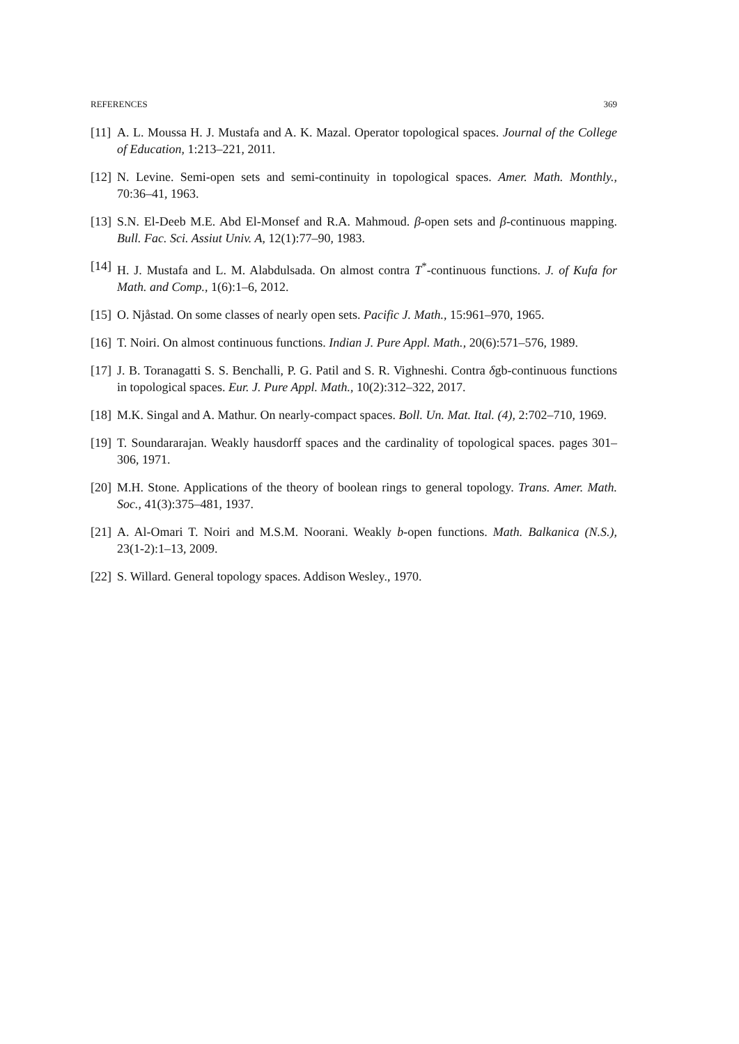REFERENCES 369
[11] A. L. Moussa H. J. Mustafa and A. K. Mazal. Operator topological spaces. Journal of the College of Education, 1:213–221, 2011.
[12] N. Levine. Semi-open sets and semi-continuity in topological spaces. Amer. Math. Monthly., 70:36–41, 1963.
[13] S.N. El-Deeb M.E. Abd El-Monsef and R.A. Mahmoud. β-open sets and β-continuous mapping. Bull. Fac. Sci. Assiut Univ. A, 12(1):77–90, 1983.
[14] H. J. Mustafa and L. M. Alabdulsada. On almost contra T<sup>*</sup>-continuous functions. J. of Kufa for Math. and Comp., 1(6):1–6, 2012.
[15] O. Njåstad. On some classes of nearly open sets. Pacific J. Math., 15:961–970, 1965.
[16] T. Noiri. On almost continuous functions. Indian J. Pure Appl. Math., 20(6):571–576, 1989.
[17] J. B. Toranagatti S. S. Benchalli, P. G. Patil and S. R. Vighneshi. Contra δgb-continuous functions in topological spaces. Eur. J. Pure Appl. Math., 10(2):312–322, 2017.
[18] M.K. Singal and A. Mathur. On nearly-compact spaces. Boll. Un. Mat. Ital. (4), 2:702–710, 1969.
[19] T. Soundararajan. Weakly hausdorff spaces and the cardinality of topological spaces. pages 301–306, 1971.
[20] M.H. Stone. Applications of the theory of boolean rings to general topology. Trans. Amer. Math. Soc., 41(3):375–481, 1937.
[21] A. Al-Omari T. Noiri and M.S.M. Noorani. Weakly b-open functions. Math. Balkanica (N.S.), 23(1-2):1–13, 2009.
[22] S. Willard. General topology spaces. Addison Wesley., 1970.